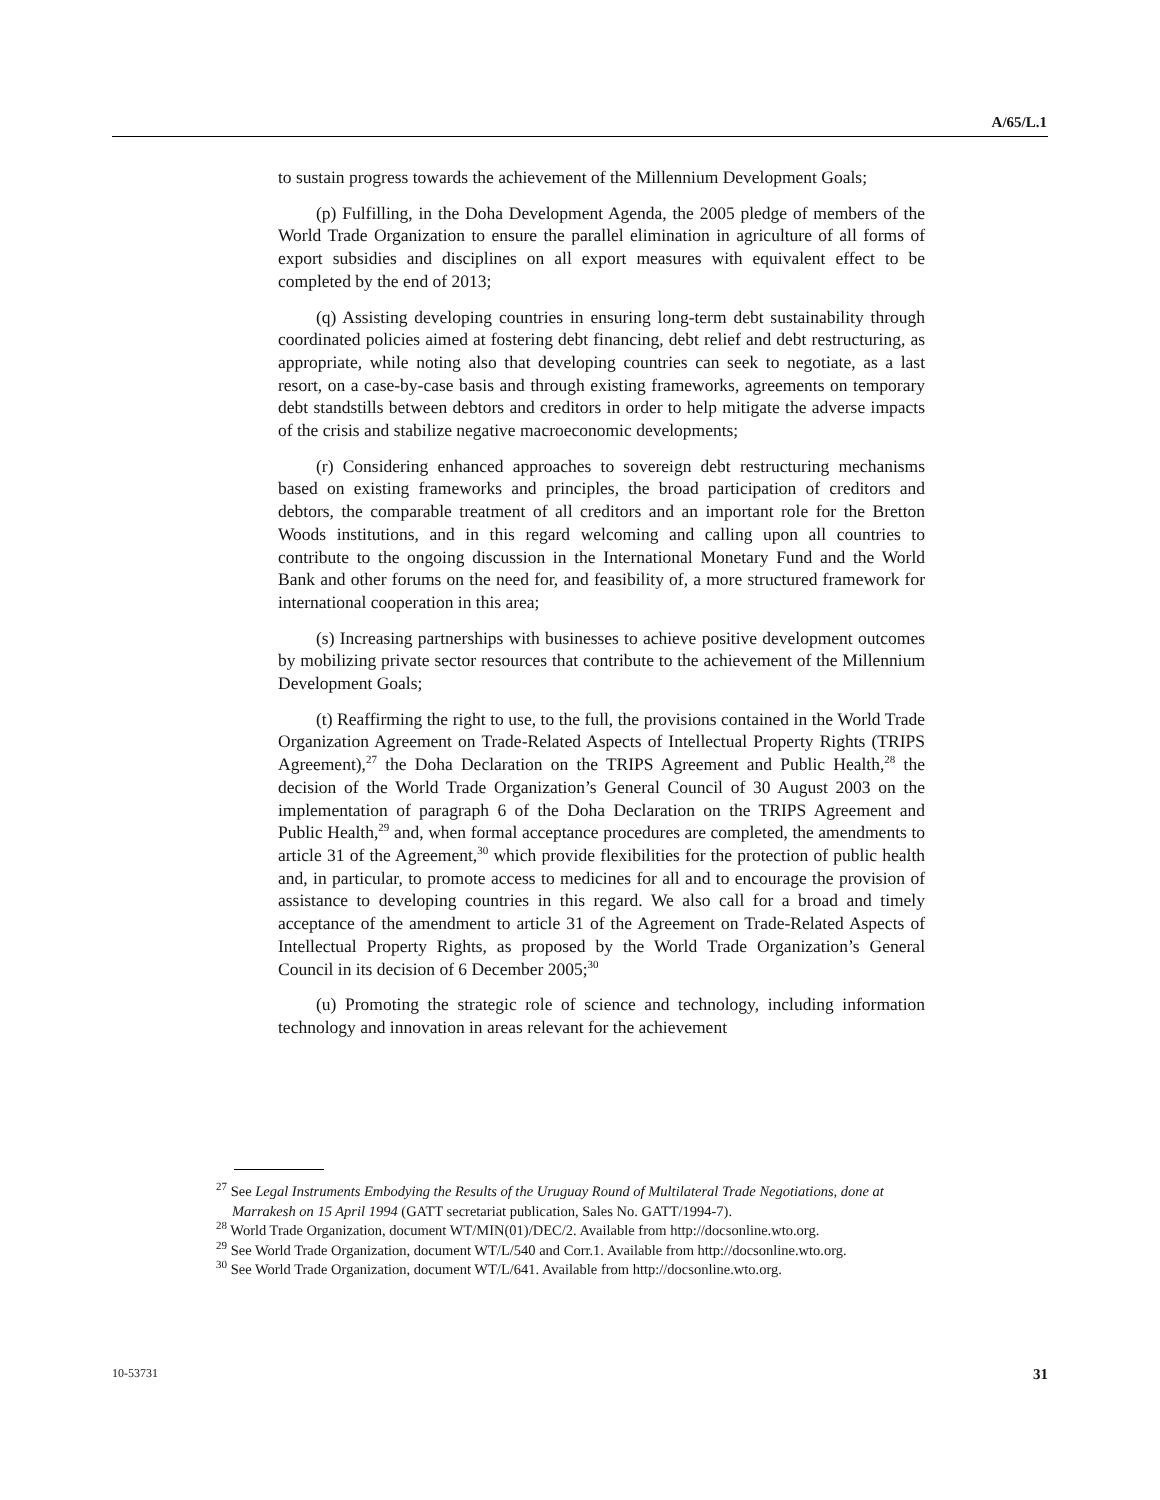A/65/L.1
to sustain progress towards the achievement of the Millennium Development Goals;
(p) Fulfilling, in the Doha Development Agenda, the 2005 pledge of members of the World Trade Organization to ensure the parallel elimination in agriculture of all forms of export subsidies and disciplines on all export measures with equivalent effect to be completed by the end of 2013;
(q) Assisting developing countries in ensuring long-term debt sustainability through coordinated policies aimed at fostering debt financing, debt relief and debt restructuring, as appropriate, while noting also that developing countries can seek to negotiate, as a last resort, on a case-by-case basis and through existing frameworks, agreements on temporary debt standstills between debtors and creditors in order to help mitigate the adverse impacts of the crisis and stabilize negative macroeconomic developments;
(r) Considering enhanced approaches to sovereign debt restructuring mechanisms based on existing frameworks and principles, the broad participation of creditors and debtors, the comparable treatment of all creditors and an important role for the Bretton Woods institutions, and in this regard welcoming and calling upon all countries to contribute to the ongoing discussion in the International Monetary Fund and the World Bank and other forums on the need for, and feasibility of, a more structured framework for international cooperation in this area;
(s) Increasing partnerships with businesses to achieve positive development outcomes by mobilizing private sector resources that contribute to the achievement of the Millennium Development Goals;
(t) Reaffirming the right to use, to the full, the provisions contained in the World Trade Organization Agreement on Trade-Related Aspects of Intellectual Property Rights (TRIPS Agreement),<sup>27</sup> the Doha Declaration on the TRIPS Agreement and Public Health,<sup>28</sup> the decision of the World Trade Organization’s General Council of 30 August 2003 on the implementation of paragraph 6 of the Doha Declaration on the TRIPS Agreement and Public Health,<sup>29</sup> and, when formal acceptance procedures are completed, the amendments to article 31 of the Agreement,<sup>30</sup> which provide flexibilities for the protection of public health and, in particular, to promote access to medicines for all and to encourage the provision of assistance to developing countries in this regard. We also call for a broad and timely acceptance of the amendment to article 31 of the Agreement on Trade-Related Aspects of Intellectual Property Rights, as proposed by the World Trade Organization’s General Council in its decision of 6 December 2005;<sup>30</sup>
(u) Promoting the strategic role of science and technology, including information technology and innovation in areas relevant for the achievement
<sup>27</sup> See Legal Instruments Embodying the Results of the Uruguay Round of Multilateral Trade Negotiations, done at Marrakesh on 15 April 1994 (GATT secretariat publication, Sales No. GATT/1994-7).
<sup>28</sup> World Trade Organization, document WT/MIN(01)/DEC/2. Available from http://docsonline.wto.org.
<sup>29</sup> See World Trade Organization, document WT/L/540 and Corr.1. Available from http://docsonline.wto.org.
<sup>30</sup> See World Trade Organization, document WT/L/641. Available from http://docsonline.wto.org.
10-53731 31